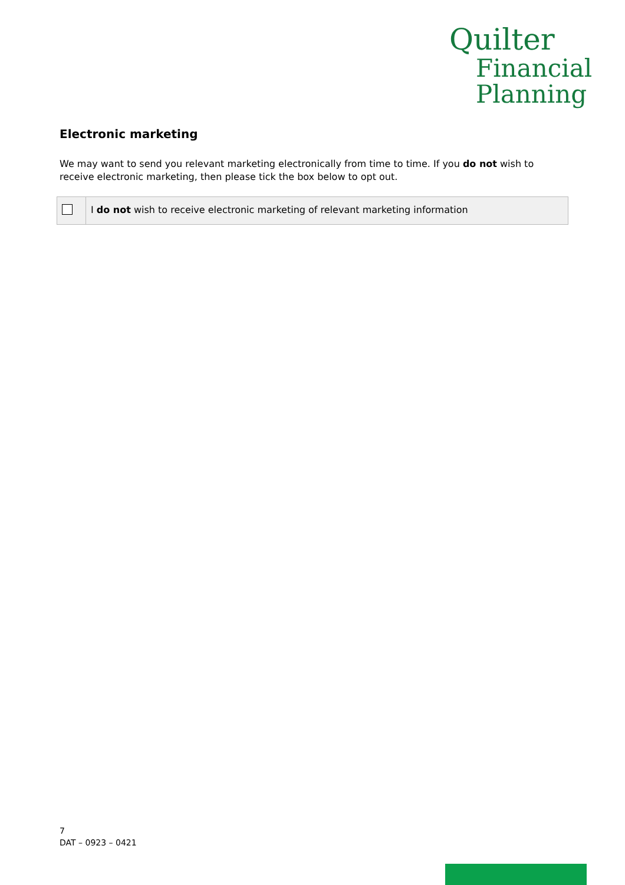Quilter
Financial
Planning
Electronic marketing
We may want to send you relevant marketing electronically from time to time. If you do not wish to receive electronic marketing, then please tick the box below to opt out.
| | I do not wish to receive electronic marketing of relevant marketing information |
7
DAT – 0923 – 0421